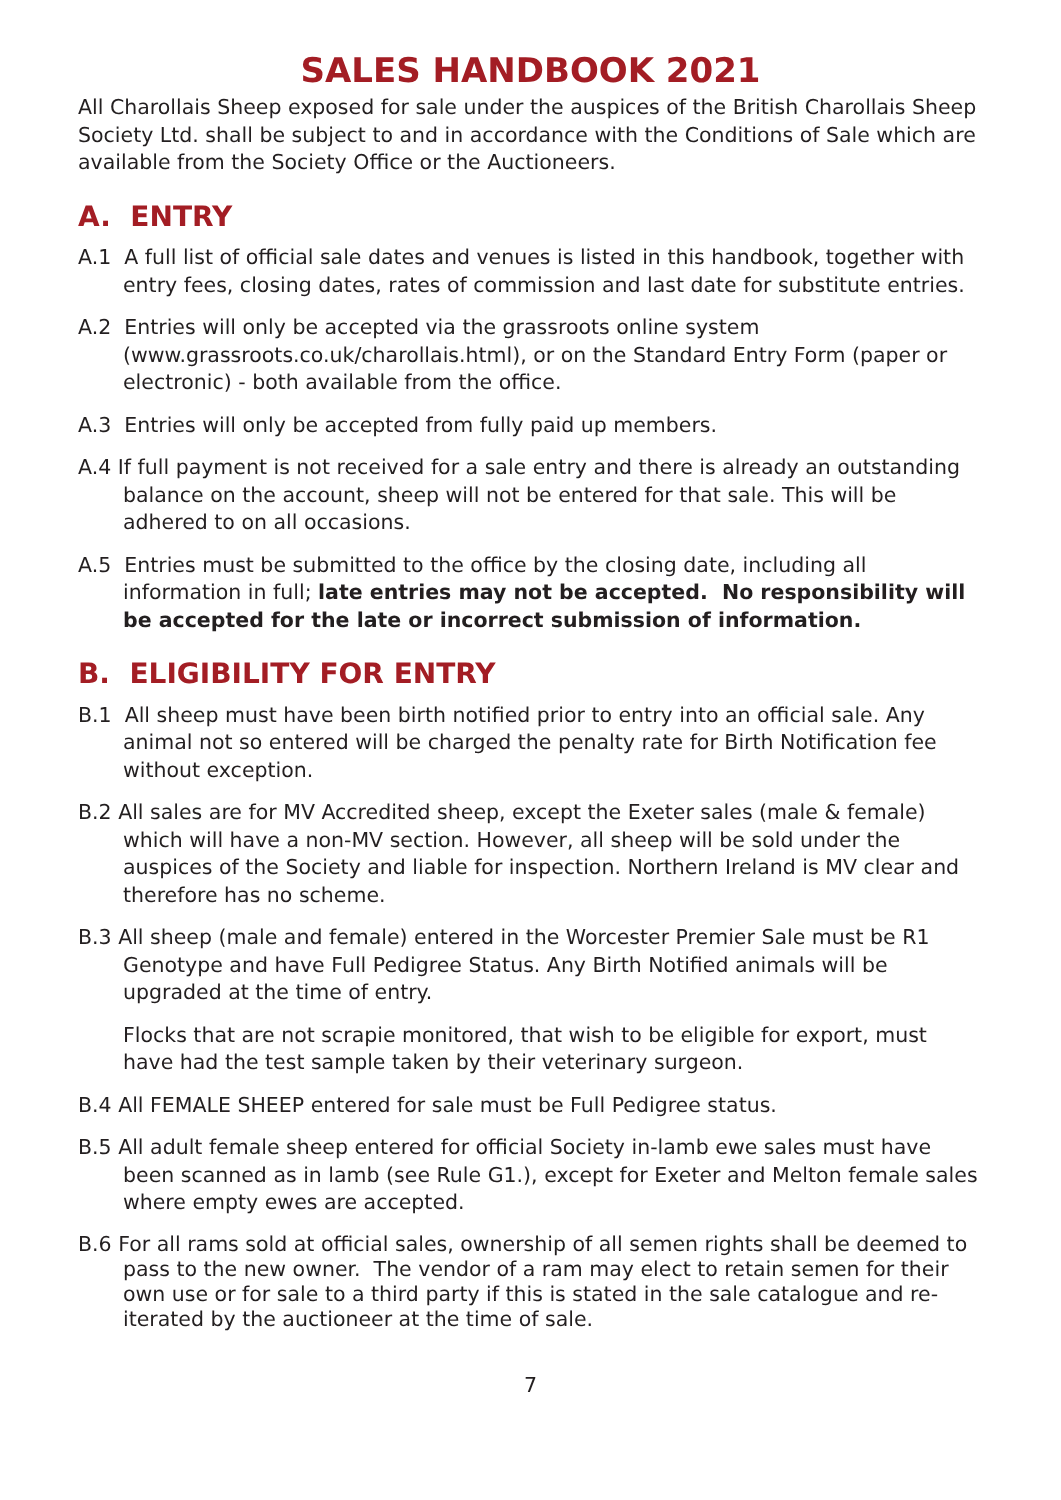SALES HANDBOOK 2021
All Charollais Sheep exposed for sale under the auspices of the British Charollais Sheep Society Ltd. shall be subject to and in accordance with the Conditions of Sale which are available from the Society Office or the Auctioneers.
A. ENTRY
A.1 A full list of official sale dates and venues is listed in this handbook, together with entry fees, closing dates, rates of commission and last date for substitute entries.
A.2 Entries will only be accepted via the grassroots online system (www.grassroots.co.uk/charollais.html), or on the Standard Entry Form (paper or electronic) - both available from the office.
A.3 Entries will only be accepted from fully paid up members.
A.4 If full payment is not received for a sale entry and there is already an outstanding balance on the account, sheep will not be entered for that sale. This will be adhered to on all occasions.
A.5 Entries must be submitted to the office by the closing date, including all information in full; late entries may not be accepted. No responsibility will be accepted for the late or incorrect submission of information.
B. ELIGIBILITY FOR ENTRY
B.1 All sheep must have been birth notified prior to entry into an official sale. Any animal not so entered will be charged the penalty rate for Birth Notification fee without exception.
B.2 All sales are for MV Accredited sheep, except the Exeter sales (male & female) which will have a non-MV section. However, all sheep will be sold under the auspices of the Society and liable for inspection. Northern Ireland is MV clear and therefore has no scheme.
B.3 All sheep (male and female) entered in the Worcester Premier Sale must be R1 Genotype and have Full Pedigree Status. Any Birth Notified animals will be upgraded at the time of entry.
Flocks that are not scrapie monitored, that wish to be eligible for export, must have had the test sample taken by their veterinary surgeon.
B.4 All FEMALE SHEEP entered for sale must be Full Pedigree status.
B.5 All adult female sheep entered for official Society in-lamb ewe sales must have been scanned as in lamb (see Rule G1.), except for Exeter and Melton female sales where empty ewes are accepted.
B.6 For all rams sold at official sales, ownership of all semen rights shall be deemed to pass to the new owner. The vendor of a ram may elect to retain semen for their own use or for sale to a third party if this is stated in the sale catalogue and re-iterated by the auctioneer at the time of sale.
7